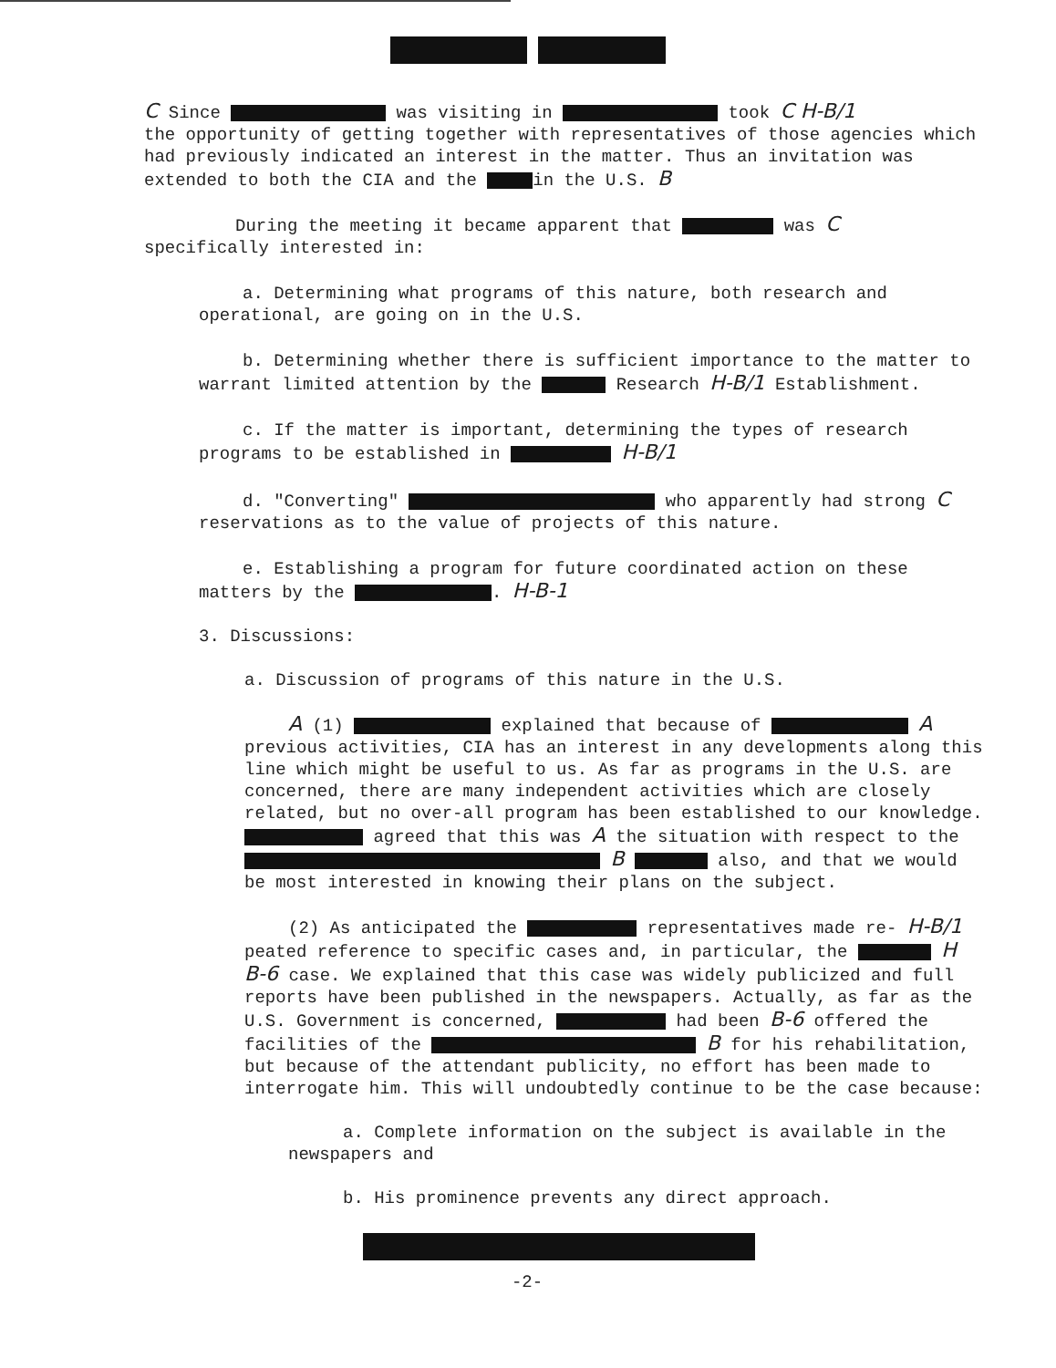C Since was visiting in took C H-B/1
the opportunity of getting together with representatives of those agencies which had previously indicated an interest in the matter. Thus an invitation was extended to both the CIA and the in the U.S. B
During the meeting it became apparent that was C
specifically interested in:
a. Determining what programs of this nature, both research and operational, are going on in the U.S.
b. Determining whether there is sufficient importance to the matter to warrant limited attention by the Research H-B/1 Establishment.
c. If the matter is important, determining the types of research programs to be established in H-B/1
d. "Converting" who apparently had strong C reservations as to the value of projects of this nature.
e. Establishing a program for future coordinated action on these matters by the . H-B-1
3. Discussions:
a. Discussion of programs of this nature in the U.S.
A (1) explained that because of A previous activities, CIA has an interest in any developments along this line which might be useful to us. As far as programs in the U.S. are concerned, there are many independent activities which are closely related, but no over-all program has been established to our knowledge. agreed that this was A the situation with respect to the B also, and that we would be most interested in knowing their plans on the subject.
(2) As anticipated the representatives made re- H-B/1 peated reference to specific cases and, in particular, the H B-6 case. We explained that this case was widely publicized and full reports have been published in the newspapers. Actually, as far as the U.S. Government is concerned, had been B-6 offered the facilities of the B for his rehabilitation, but because of the attendant publicity, no effort has been made to interrogate him. This will undoubtedly continue to be the case because:
a. Complete information on the subject is available in the newspapers and
b. His prominence prevents any direct approach.
-2-